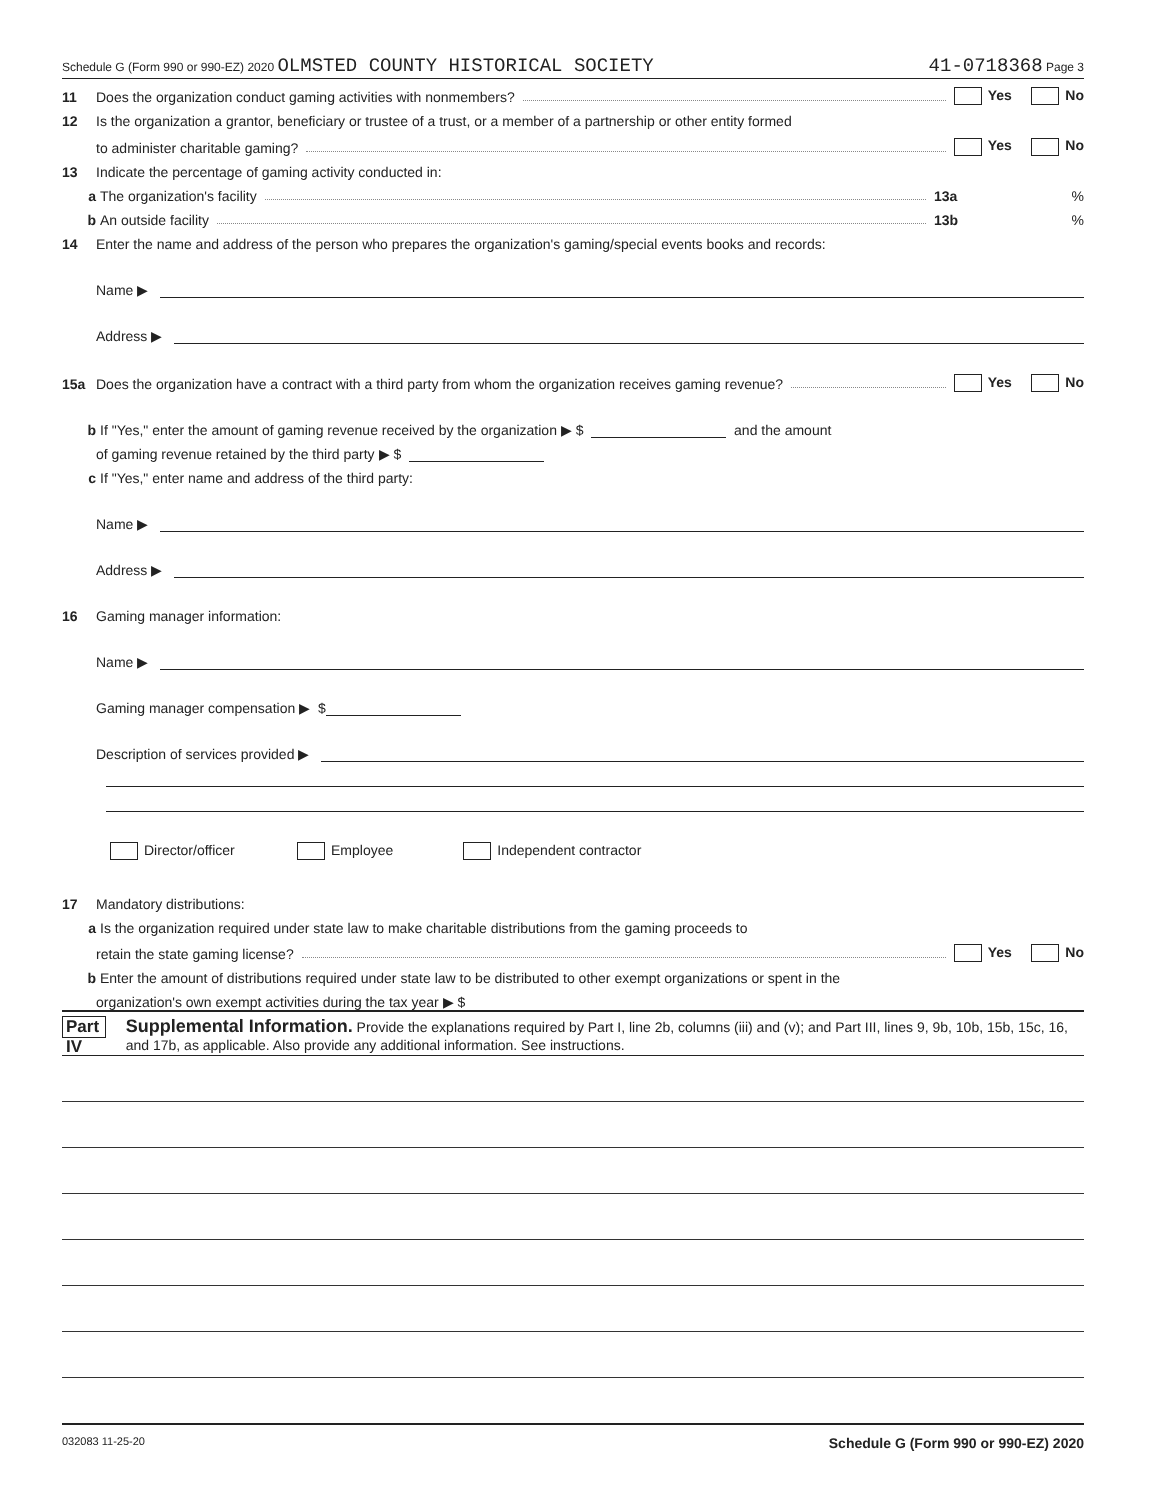Schedule G (Form 990 or 990-EZ) 2020 OLMSTED COUNTY HISTORICAL SOCIETY 41-0718368 Page 3
11 Does the organization conduct gaming activities with nonmembers? Yes No
12 Is the organization a grantor, beneficiary or trustee of a trust, or a member of a partnership or other entity formed
to administer charitable gaming? Yes No
13 Indicate the percentage of gaming activity conducted in:
a The organization's facility 13a%
b An outside facility 13b%
14 Enter the name and address of the person who prepares the organization's gaming/special events books and records:
Name ▶
Address ▶
15a Does the organization have a contract with a third party from whom the organization receives gaming revenue? Yes No
b If "Yes," enter the amount of gaming revenue received by the organization ▶ $ and the amount
of gaming revenue retained by the third party ▶ $
c If "Yes," enter name and address of the third party:
Name ▶
Address ▶
16 Gaming manager information:
Name ▶
Gaming manager compensation ▶ $
Description of services provided ▶
Director/officer Employee Independent contractor
17 Mandatory distributions:
a Is the organization required under state law to make charitable distributions from the gaming proceeds to
retain the state gaming license? Yes No
b Enter the amount of distributions required under state law to be distributed to other exempt organizations or spent in the
organization's own exempt activities during the tax year ▶ $
Part IV
Supplemental Information. Provide the explanations required by Part I, line 2b, columns (iii) and (v); and Part III, lines 9, 9b, 10b, 15b, 15c, 16, and 17b, as applicable. Also provide any additional information. See instructions.
032083 11-25-20 Schedule G (Form 990 or 990-EZ) 2020